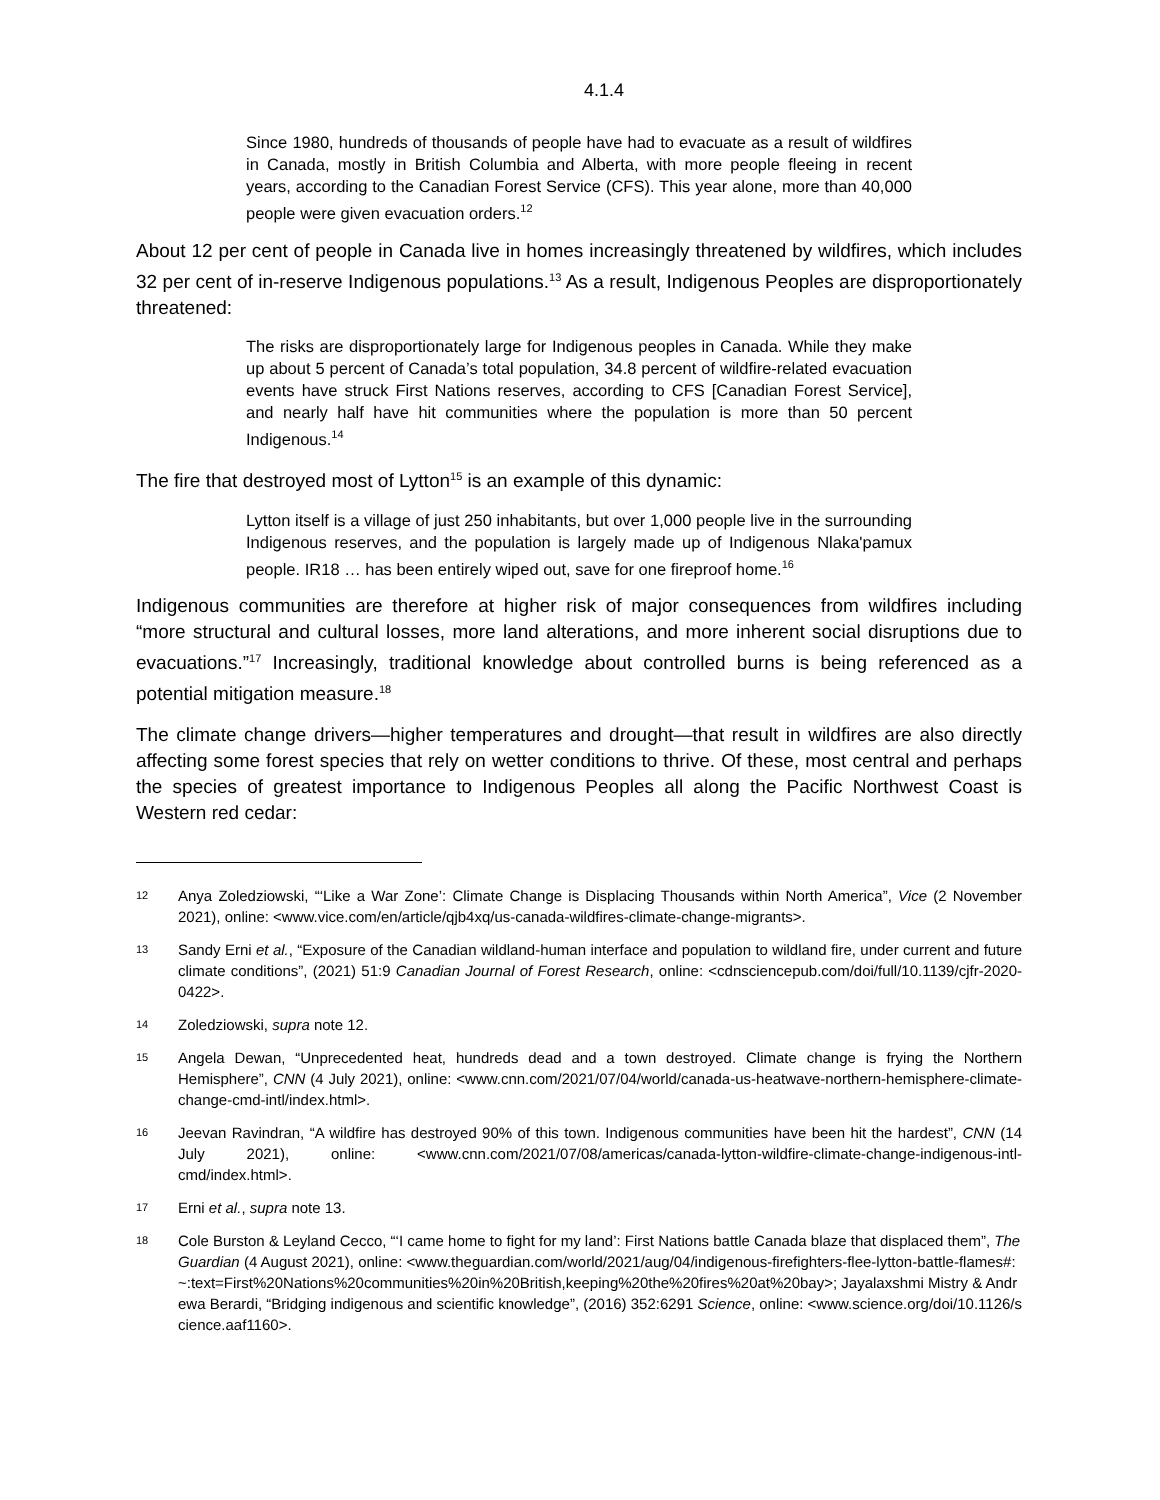4.1.4
Since 1980, hundreds of thousands of people have had to evacuate as a result of wildfires in Canada, mostly in British Columbia and Alberta, with more people fleeing in recent years, according to the Canadian Forest Service (CFS). This year alone, more than 40,000 people were given evacuation orders.<sup>12</sup>
About 12 per cent of people in Canada live in homes increasingly threatened by wildfires, which includes 32 per cent of in-reserve Indigenous populations.<sup>13</sup> As a result, Indigenous Peoples are disproportionately threatened:
The risks are disproportionately large for Indigenous peoples in Canada. While they make up about 5 percent of Canada’s total population, 34.8 percent of wildfire-related evacuation events have struck First Nations reserves, according to CFS [Canadian Forest Service], and nearly half have hit communities where the population is more than 50 percent Indigenous.<sup>14</sup>
The fire that destroyed most of Lytton<sup>15</sup> is an example of this dynamic:
Lytton itself is a village of just 250 inhabitants, but over 1,000 people live in the surrounding Indigenous reserves, and the population is largely made up of Indigenous Nlaka'pamux people. IR18 … has been entirely wiped out, save for one fireproof home.<sup>16</sup>
Indigenous communities are therefore at higher risk of major consequences from wildfires including “more structural and cultural losses, more land alterations, and more inherent social disruptions due to evacuations.”<sup>17</sup> Increasingly, traditional knowledge about controlled burns is being referenced as a potential mitigation measure.<sup>18</sup>
The climate change drivers—higher temperatures and drought—that result in wildfires are also directly affecting some forest species that rely on wetter conditions to thrive. Of these, most central and perhaps the species of greatest importance to Indigenous Peoples all along the Pacific Northwest Coast is Western red cedar:
12 Anya Zoledziowski, “‘Like a War Zone’: Climate Change is Displacing Thousands within North America”, Vice (2 November 2021), online: <www.vice.com/en/article/qjb4xq/us-canada-wildfires-climate-change-migrants>.
13 Sandy Erni et al., “Exposure of the Canadian wildland-human interface and population to wildland fire, under current and future climate conditions”, (2021) 51:9 Canadian Journal of Forest Research, online: <cdnsciencepub.com/doi/full/10.1139/cjfr-2020-0422>.
14 Zoledziowski, supra note 12.
15 Angela Dewan, “Unprecedented heat, hundreds dead and a town destroyed. Climate change is frying the Northern Hemisphere”, CNN (4 July 2021), online: <www.cnn.com/2021/07/04/world/canada-us-heatwave-northern-hemisphere-climate-change-cmd-intl/index.html>.
16 Jeevan Ravindran, “A wildfire has destroyed 90% of this town. Indigenous communities have been hit the hardest”, CNN (14 July 2021), online: <www.cnn.com/2021/07/08/americas/canada-lytton-wildfire-climate-change-indigenous-intl-cmd/index.html>.
17 Erni et al., supra note 13.
18 Cole Burston & Leyland Cecco, “‘I came home to fight for my land’: First Nations battle Canada blaze that displaced them”, The Guardian (4 August 2021), online: <www.theguardian.com/world/2021/aug/04/indigenous-firefighters-flee-lytton-battle-flames#:~:text=First%20Nations%20communities%20in%20British,keeping%20the%20fires%20at%20bay>; Jayalaxshmi Mistry & Andrewa Berardi, “Bridging indigenous and scientific knowledge”, (2016) 352:6291 Science, online: <www.science.org/doi/10.1126/science.aaf1160>.